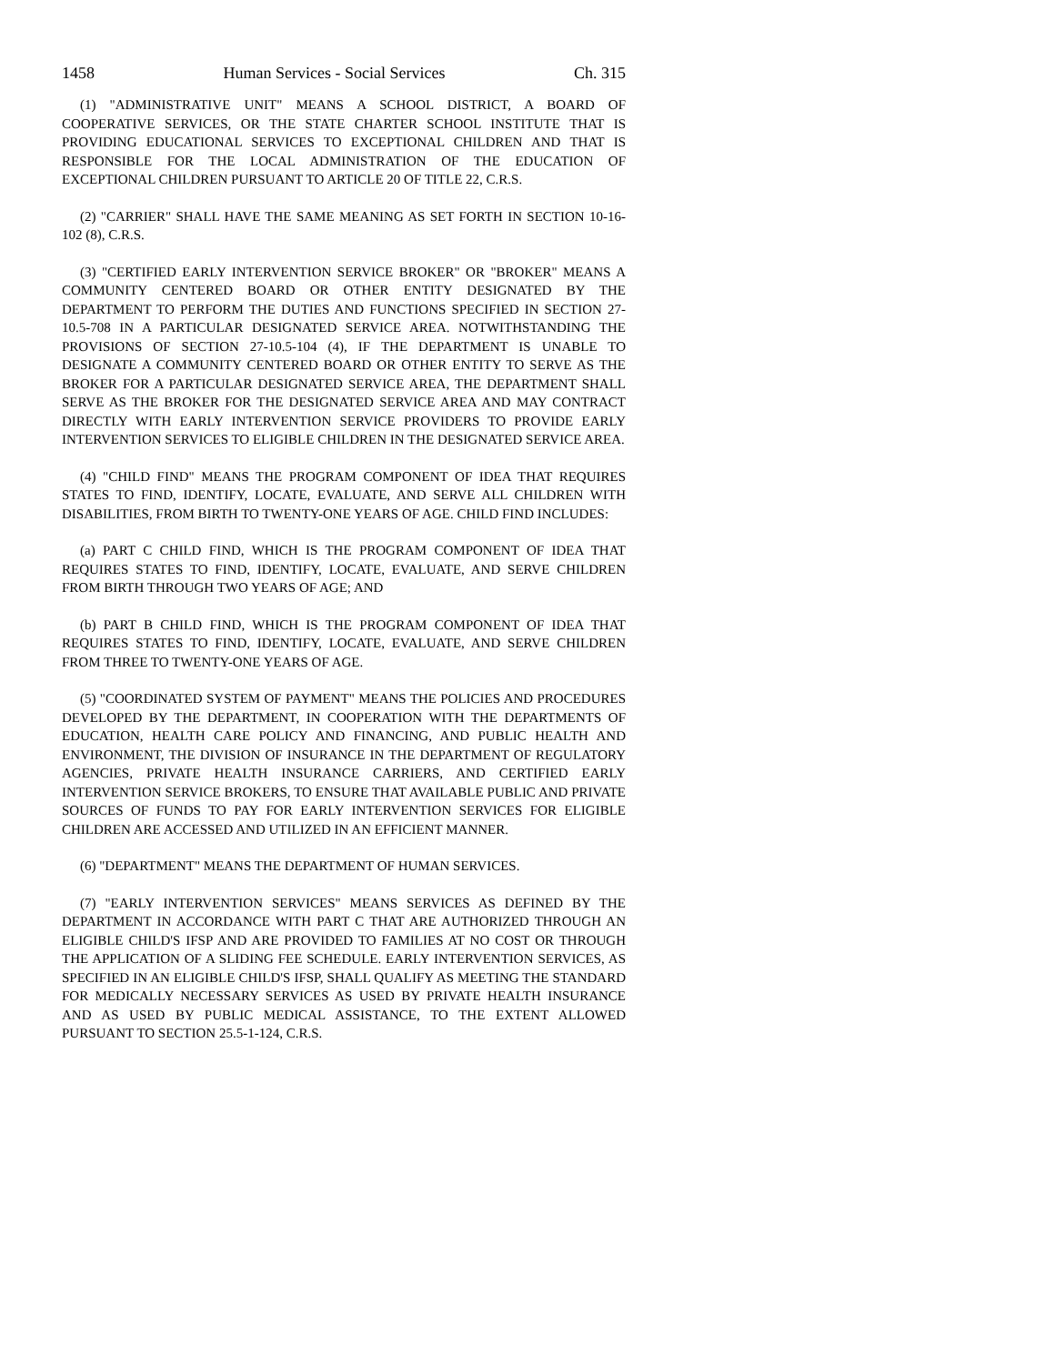1458 Human Services - Social Services Ch. 315
(1) "ADMINISTRATIVE UNIT" MEANS A SCHOOL DISTRICT, A BOARD OF COOPERATIVE SERVICES, OR THE STATE CHARTER SCHOOL INSTITUTE THAT IS PROVIDING EDUCATIONAL SERVICES TO EXCEPTIONAL CHILDREN AND THAT IS RESPONSIBLE FOR THE LOCAL ADMINISTRATION OF THE EDUCATION OF EXCEPTIONAL CHILDREN PURSUANT TO ARTICLE 20 OF TITLE 22, C.R.S.
(2) "CARRIER" SHALL HAVE THE SAME MEANING AS SET FORTH IN SECTION 10-16-102 (8), C.R.S.
(3) "CERTIFIED EARLY INTERVENTION SERVICE BROKER" OR "BROKER" MEANS A COMMUNITY CENTERED BOARD OR OTHER ENTITY DESIGNATED BY THE DEPARTMENT TO PERFORM THE DUTIES AND FUNCTIONS SPECIFIED IN SECTION 27-10.5-708 IN A PARTICULAR DESIGNATED SERVICE AREA. NOTWITHSTANDING THE PROVISIONS OF SECTION 27-10.5-104 (4), IF THE DEPARTMENT IS UNABLE TO DESIGNATE A COMMUNITY CENTERED BOARD OR OTHER ENTITY TO SERVE AS THE BROKER FOR A PARTICULAR DESIGNATED SERVICE AREA, THE DEPARTMENT SHALL SERVE AS THE BROKER FOR THE DESIGNATED SERVICE AREA AND MAY CONTRACT DIRECTLY WITH EARLY INTERVENTION SERVICE PROVIDERS TO PROVIDE EARLY INTERVENTION SERVICES TO ELIGIBLE CHILDREN IN THE DESIGNATED SERVICE AREA.
(4) "CHILD FIND" MEANS THE PROGRAM COMPONENT OF IDEA THAT REQUIRES STATES TO FIND, IDENTIFY, LOCATE, EVALUATE, AND SERVE ALL CHILDREN WITH DISABILITIES, FROM BIRTH TO TWENTY-ONE YEARS OF AGE. CHILD FIND INCLUDES:
(a) PART C CHILD FIND, WHICH IS THE PROGRAM COMPONENT OF IDEA THAT REQUIRES STATES TO FIND, IDENTIFY, LOCATE, EVALUATE, AND SERVE CHILDREN FROM BIRTH THROUGH TWO YEARS OF AGE; AND
(b) PART B CHILD FIND, WHICH IS THE PROGRAM COMPONENT OF IDEA THAT REQUIRES STATES TO FIND, IDENTIFY, LOCATE, EVALUATE, AND SERVE CHILDREN FROM THREE TO TWENTY-ONE YEARS OF AGE.
(5) "COORDINATED SYSTEM OF PAYMENT" MEANS THE POLICIES AND PROCEDURES DEVELOPED BY THE DEPARTMENT, IN COOPERATION WITH THE DEPARTMENTS OF EDUCATION, HEALTH CARE POLICY AND FINANCING, AND PUBLIC HEALTH AND ENVIRONMENT, THE DIVISION OF INSURANCE IN THE DEPARTMENT OF REGULATORY AGENCIES, PRIVATE HEALTH INSURANCE CARRIERS, AND CERTIFIED EARLY INTERVENTION SERVICE BROKERS, TO ENSURE THAT AVAILABLE PUBLIC AND PRIVATE SOURCES OF FUNDS TO PAY FOR EARLY INTERVENTION SERVICES FOR ELIGIBLE CHILDREN ARE ACCESSED AND UTILIZED IN AN EFFICIENT MANNER.
(6) "DEPARTMENT" MEANS THE DEPARTMENT OF HUMAN SERVICES.
(7) "EARLY INTERVENTION SERVICES" MEANS SERVICES AS DEFINED BY THE DEPARTMENT IN ACCORDANCE WITH PART C THAT ARE AUTHORIZED THROUGH AN ELIGIBLE CHILD'S IFSP AND ARE PROVIDED TO FAMILIES AT NO COST OR THROUGH THE APPLICATION OF A SLIDING FEE SCHEDULE. EARLY INTERVENTION SERVICES, AS SPECIFIED IN AN ELIGIBLE CHILD'S IFSP, SHALL QUALIFY AS MEETING THE STANDARD FOR MEDICALLY NECESSARY SERVICES AS USED BY PRIVATE HEALTH INSURANCE AND AS USED BY PUBLIC MEDICAL ASSISTANCE, TO THE EXTENT ALLOWED PURSUANT TO SECTION 25.5-1-124, C.R.S.